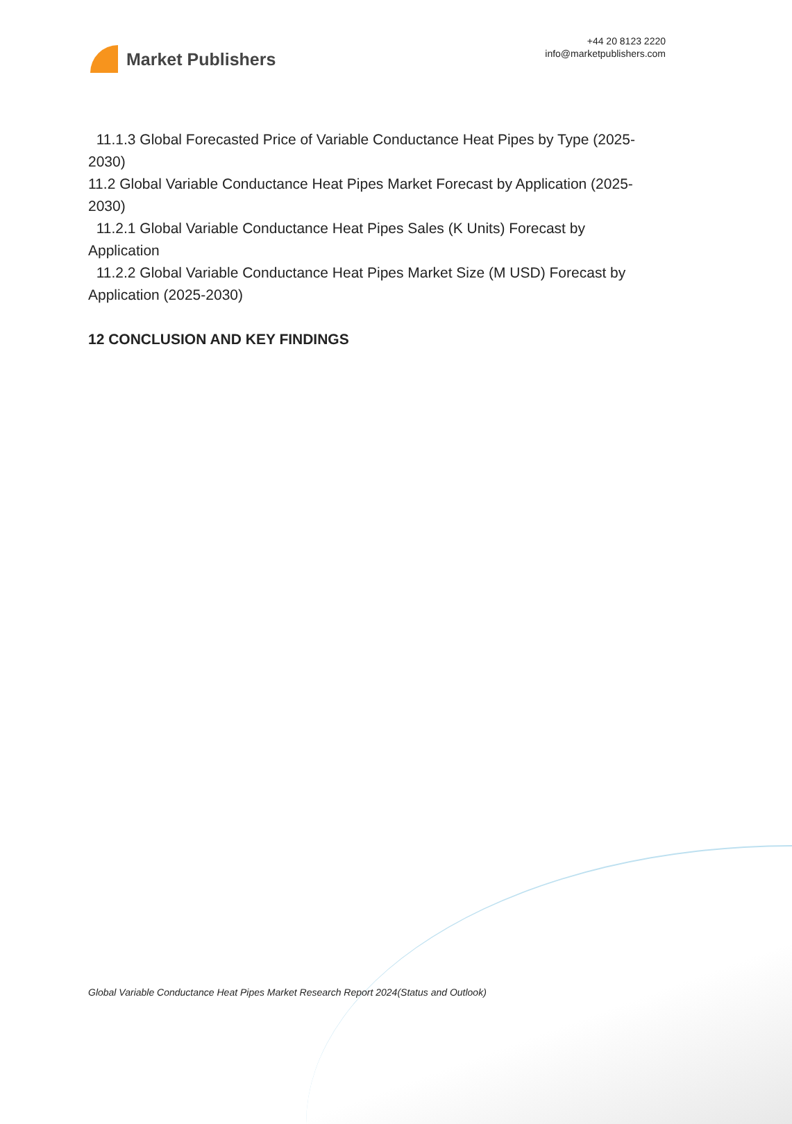Market Publishers
+44 20 8123 2220
info@marketpublishers.com
11.1.3 Global Forecasted Price of Variable Conductance Heat Pipes by Type (2025-2030)
11.2 Global Variable Conductance Heat Pipes Market Forecast by Application (2025-2030)
11.2.1 Global Variable Conductance Heat Pipes Sales (K Units) Forecast by Application
11.2.2 Global Variable Conductance Heat Pipes Market Size (M USD) Forecast by Application (2025-2030)
12 CONCLUSION AND KEY FINDINGS
Global Variable Conductance Heat Pipes Market Research Report 2024(Status and Outlook)